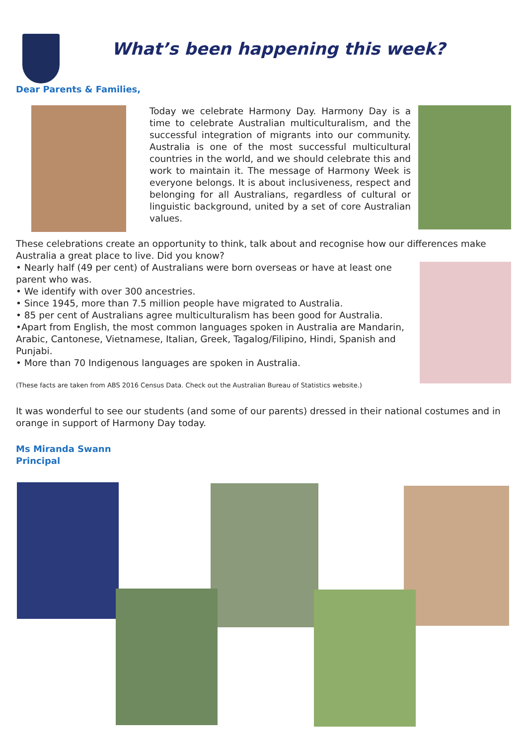What’s been happening this week?
Dear Parents & Families,
Today we celebrate Harmony Day. Harmony Day is a time to celebrate Australian multiculturalism, and the successful integration of migrants into our community. Australia is one of the most successful multicultural countries in the world, and we should celebrate this and work to maintain it. The message of Harmony Week is everyone belongs. It is about inclusiveness, respect and belonging for all Australians, regardless of cultural or linguistic background, united by a set of core Australian values.
These celebrations create an opportunity to think, talk about and recognise how our differences make Australia a great place to live. Did you know?
• Nearly half (49 per cent) of Australians were born overseas or have at least one parent who was.
• We identify with over 300 ancestries.
• Since 1945, more than 7.5 million people have migrated to Australia.
• 85 per cent of Australians agree multiculturalism has been good for Australia.
•Apart from English, the most common languages spoken in Australia are Mandarin, Arabic, Cantonese, Vietnamese, Italian, Greek, Tagalog/Filipino, Hindi, Spanish and Punjabi.
• More than 70 Indigenous languages are spoken in Australia.
(These facts are taken from ABS 2016 Census Data. Check out the Australian Bureau of Statistics website.)
It was wonderful to see our students (and some of our parents) dressed in their national costumes and in orange in support of Harmony Day today.
Ms Miranda Swann
Principal